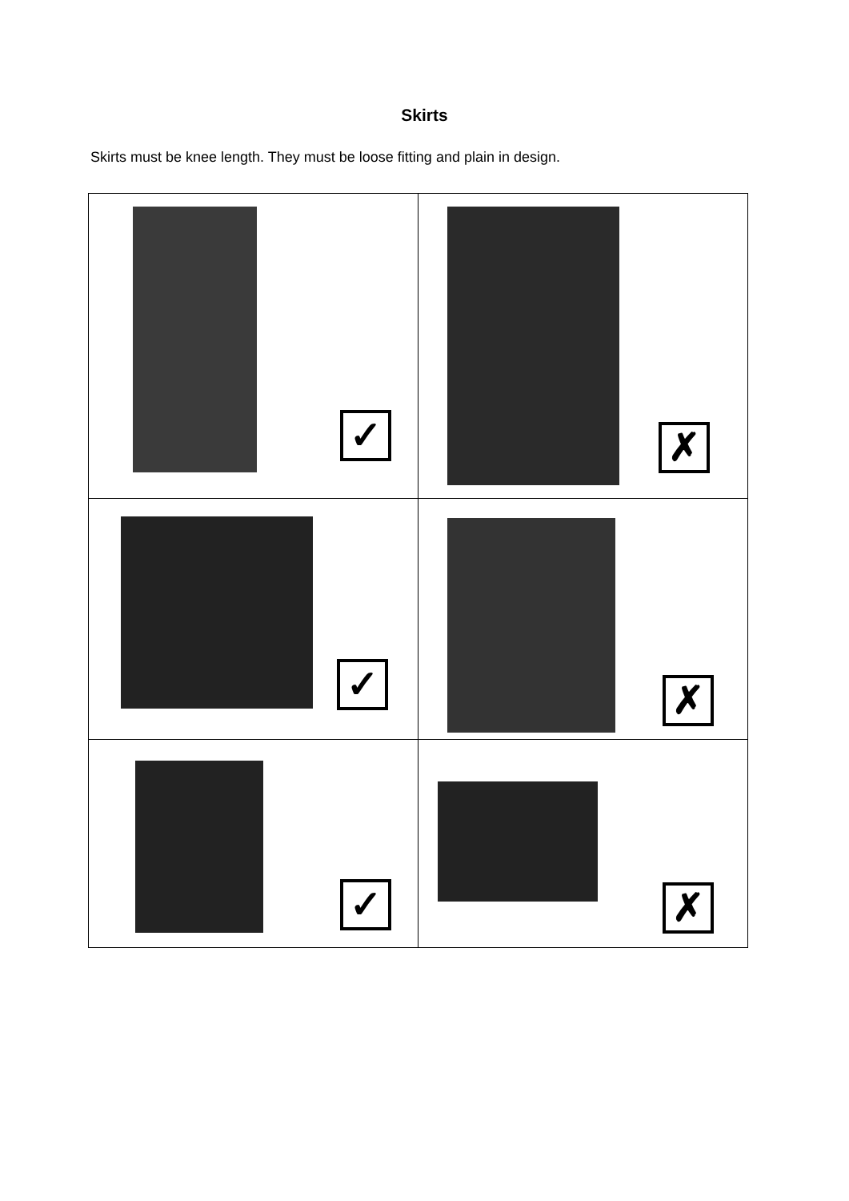Skirts
Skirts must be knee length. They must be loose fitting and plain in design.
| ✓ | ✗ |
| ✓ | ✗ |
| ✓ | ✗ |